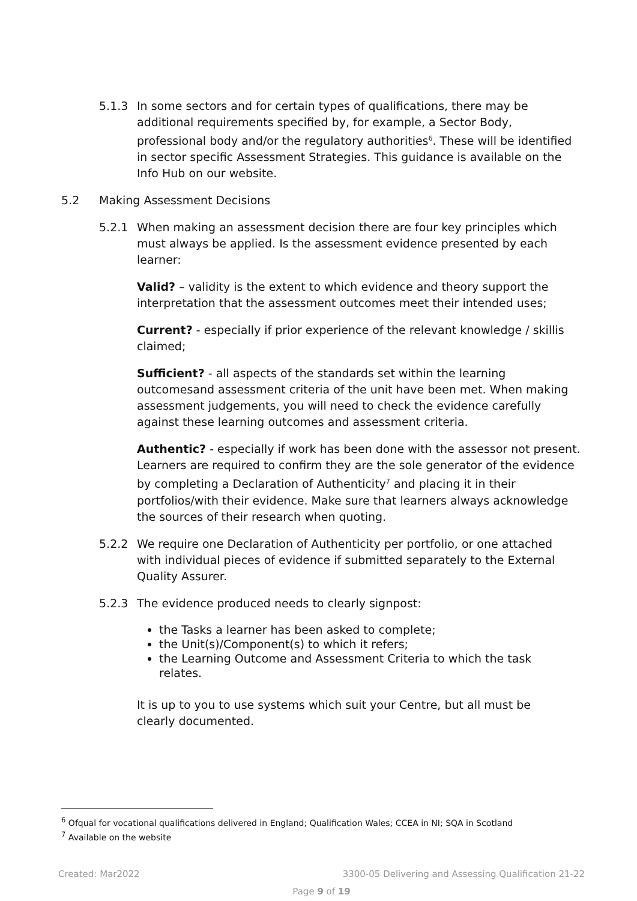5.1.3 In some sectors and for certain types of qualifications, there may be additional requirements specified by, for example, a Sector Body, professional body and/or the regulatory authorities<sup>6</sup>. These will be identified in sector specific Assessment Strategies. This guidance is available on the Info Hub on our website.
5.2 Making Assessment Decisions
5.2.1 When making an assessment decision there are four key principles which must always be applied. Is the assessment evidence presented by each learner:
Valid? – validity is the extent to which evidence and theory support the interpretation that the assessment outcomes meet their intended uses;
Current? - especially if prior experience of the relevant knowledge / skillis claimed;
Sufficient? - all aspects of the standards set within the learning outcomesand assessment criteria of the unit have been met. When making assessment judgements, you will need to check the evidence carefully against these learning outcomes and assessment criteria.
Authentic? - especially if work has been done with the assessor not present. Learners are required to confirm they are the sole generator of the evidence by completing a Declaration of Authenticity<sup>7</sup> and placing it in their portfolios/with their evidence. Make sure that learners always acknowledge the sources of their research when quoting.
5.2.2 We require one Declaration of Authenticity per portfolio, or one attached with individual pieces of evidence if submitted separately to the External Quality Assurer.
5.2.3 The evidence produced needs to clearly signpost:
the Tasks a learner has been asked to complete;
the Unit(s)/Component(s) to which it refers;
the Learning Outcome and Assessment Criteria to which the task relates.
It is up to you to use systems which suit your Centre, but all must be clearly documented.
<sup>6</sup> Ofqual for vocational qualifications delivered in England; Qualification Wales; CCEA in NI; SQA in Scotland
<sup>7</sup> Available on the website
Created: Mar2022 3300-05 Delivering and Assessing Qualification 21-22
Page 9 of 19